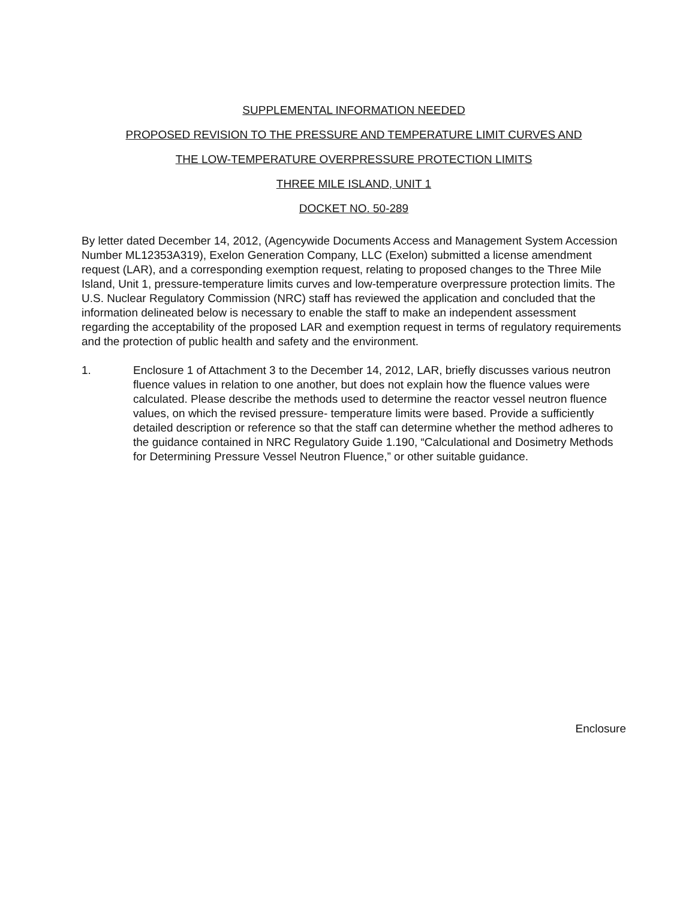SUPPLEMENTAL INFORMATION NEEDED
PROPOSED REVISION TO THE PRESSURE AND TEMPERATURE LIMIT CURVES AND
THE LOW-TEMPERATURE OVERPRESSURE PROTECTION LIMITS
THREE MILE ISLAND, UNIT 1
DOCKET NO. 50-289
By letter dated December 14, 2012, (Agencywide Documents Access and Management System Accession Number ML12353A319), Exelon Generation Company, LLC (Exelon) submitted a license amendment request (LAR), and a corresponding exemption request, relating to proposed changes to the Three Mile Island, Unit 1, pressure-temperature limits curves and low-temperature overpressure protection limits. The U.S. Nuclear Regulatory Commission (NRC) staff has reviewed the application and concluded that the information delineated below is necessary to enable the staff to make an independent assessment regarding the acceptability of the proposed LAR and exemption request in terms of regulatory requirements and the protection of public health and safety and the environment.
1. Enclosure 1 of Attachment 3 to the December 14, 2012, LAR, briefly discusses various neutron fluence values in relation to one another, but does not explain how the fluence values were calculated. Please describe the methods used to determine the reactor vessel neutron fluence values, on which the revised pressure- temperature limits were based. Provide a sufficiently detailed description or reference so that the staff can determine whether the method adheres to the guidance contained in NRC Regulatory Guide 1.190, “Calculational and Dosimetry Methods for Determining Pressure Vessel Neutron Fluence,” or other suitable guidance.
Enclosure